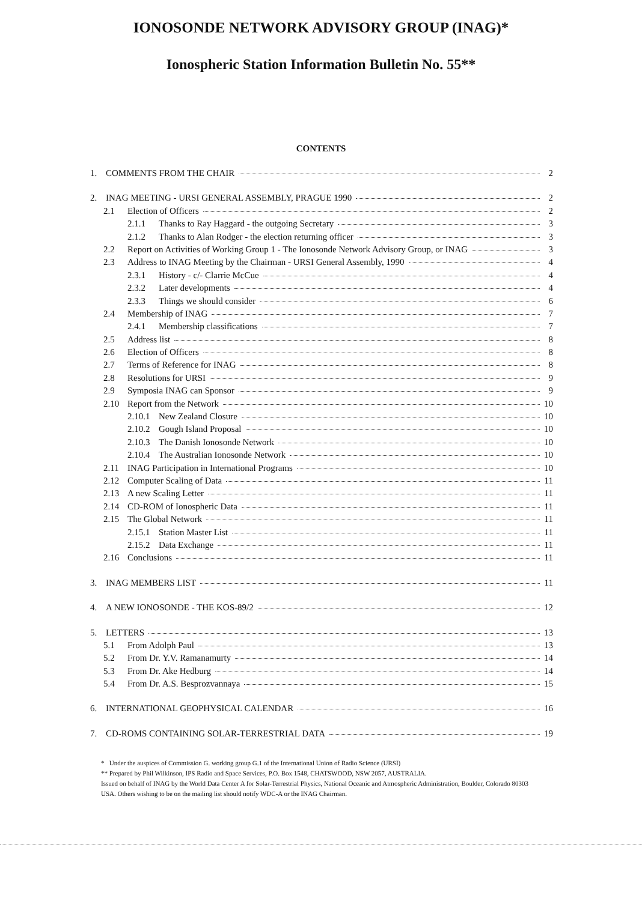IONOSONDE NETWORK ADVISORY GROUP (INAG)*
Ionospheric Station Information Bulletin No. 55**
CONTENTS
1. COMMENTS FROM THE CHAIR 2
2. INAG MEETING - URSI GENERAL ASSEMBLY, PRAGUE 1990 2
2.1 Election of Officers 2
2.1.1 Thanks to Ray Haggard - the outgoing Secretary 3
2.1.2 Thanks to Alan Rodger - the election returning officer 3
2.2 Report on Activities of Working Group 1 - The Ionosonde Network Advisory Group, or INAG 3
2.3 Address to INAG Meeting by the Chairman - URSI General Assembly, 1990 4
2.3.1 History - c/- Clarrie McCue 4
2.3.2 Later developments 4
2.3.3 Things we should consider 6
2.4 Membership of INAG 7
2.4.1 Membership classifications 7
2.5 Address list 8
2.6 Election of Officers 8
2.7 Terms of Reference for INAG 8
2.8 Resolutions for URSI 9
2.9 Symposia INAG can Sponsor 9
2.10 Report from the Network 10
2.10.1 New Zealand Closure 10
2.10.2 Gough Island Proposal 10
2.10.3 The Danish Ionosonde Network 10
2.10.4 The Australian Ionosonde Network 10
2.11 INAG Participation in International Programs 10
2.12 Computer Scaling of Data 11
2.13 A new Scaling Letter 11
2.14 CD-ROM of Ionospheric Data 11
2.15 The Global Network 11
2.15.1 Station Master List 11
2.15.2 Data Exchange 11
2.16 Conclusions 11
3. INAG MEMBERS LIST 11
4. A NEW IONOSONDE - THE KOS-89/2 12
5. LETTERS 13
5.1 From Adolph Paul 13
5.2 From Dr. Y.V. Ramanamurty 14
5.3 From Dr. Ake Hedburg 14
5.4 From Dr. A.S. Besprozvannaya 15
6. INTERNATIONAL GEOPHYSICAL CALENDAR 16
7. CD-ROMS CONTAINING SOLAR-TERRESTRIAL DATA 19
* Under the auspices of Commission G. working group G.1 of the International Union of Radio Science (URSI)
** Prepared by Phil Wilkinson, IPS Radio and Space Services, P.O. Box 1548, CHATSWOOD, NSW 2057, AUSTRALIA.
Issued on behalf of INAG by the World Data Center A for Solar-Terrestrial Physics, National Oceanic and Atmospheric Administration, Boulder, Colorado 80303 USA. Others wishing to be on the mailing list should notify WDC-A or the INAG Chairman.